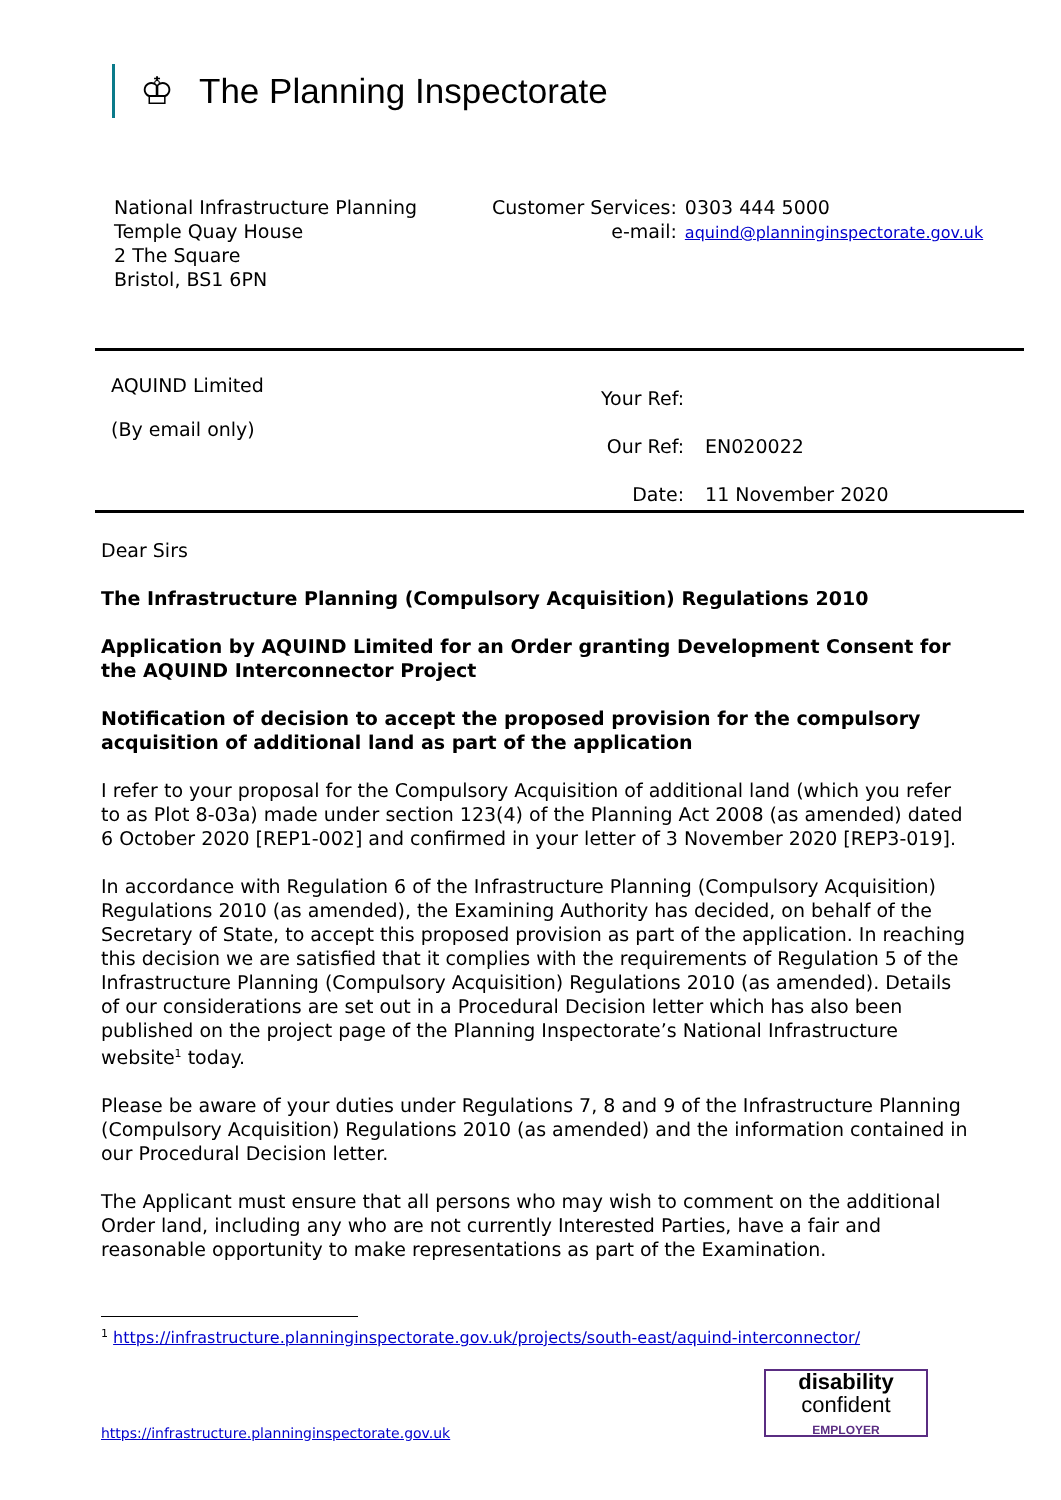♔
The Planning Inspectorate
National Infrastructure Planning
Temple Quay House
2 The Square
Bristol, BS1 6PN
| Customer Services: | 0303 444 5000 |
| e-mail: | aquind@planninginspectorate.gov.uk |
AQUIND Limited
(By email only)
| Your Ref: | |
| Our Ref: | EN020022 |
| Date: | 11 November 2020 |
Dear Sirs
The Infrastructure Planning (Compulsory Acquisition) Regulations 2010
Application by AQUIND Limited for an Order granting Development Consent for the AQUIND Interconnector Project
Notification of decision to accept the proposed provision for the compulsory acquisition of additional land as part of the application
I refer to your proposal for the Compulsory Acquisition of additional land (which you refer to as Plot 8-03a) made under section 123(4) of the Planning Act 2008 (as amended) dated 6 October 2020 [REP1-002] and confirmed in your letter of 3 November 2020 [REP3-019].
In accordance with Regulation 6 of the Infrastructure Planning (Compulsory Acquisition) Regulations 2010 (as amended), the Examining Authority has decided, on behalf of the Secretary of State, to accept this proposed provision as part of the application. In reaching this decision we are satisfied that it complies with the requirements of Regulation 5 of the Infrastructure Planning (Compulsory Acquisition) Regulations 2010 (as amended). Details of our considerations are set out in a Procedural Decision letter which has also been published on the project page of the Planning Inspectorate’s National Infrastructure website<sup>1</sup> today.
Please be aware of your duties under Regulations 7, 8 and 9 of the Infrastructure Planning (Compulsory Acquisition) Regulations 2010 (as amended) and the information contained in our Procedural Decision letter.
The Applicant must ensure that all persons who may wish to comment on the additional Order land, including any who are not currently Interested Parties, have a fair and reasonable opportunity to make representations as part of the Examination.
<sup>1</sup> https://infrastructure.planninginspectorate.gov.uk/projects/south-east/aquind-interconnector/
https://infrastructure.planninginspectorate.gov.uk
disability
confident
EMPLOYER